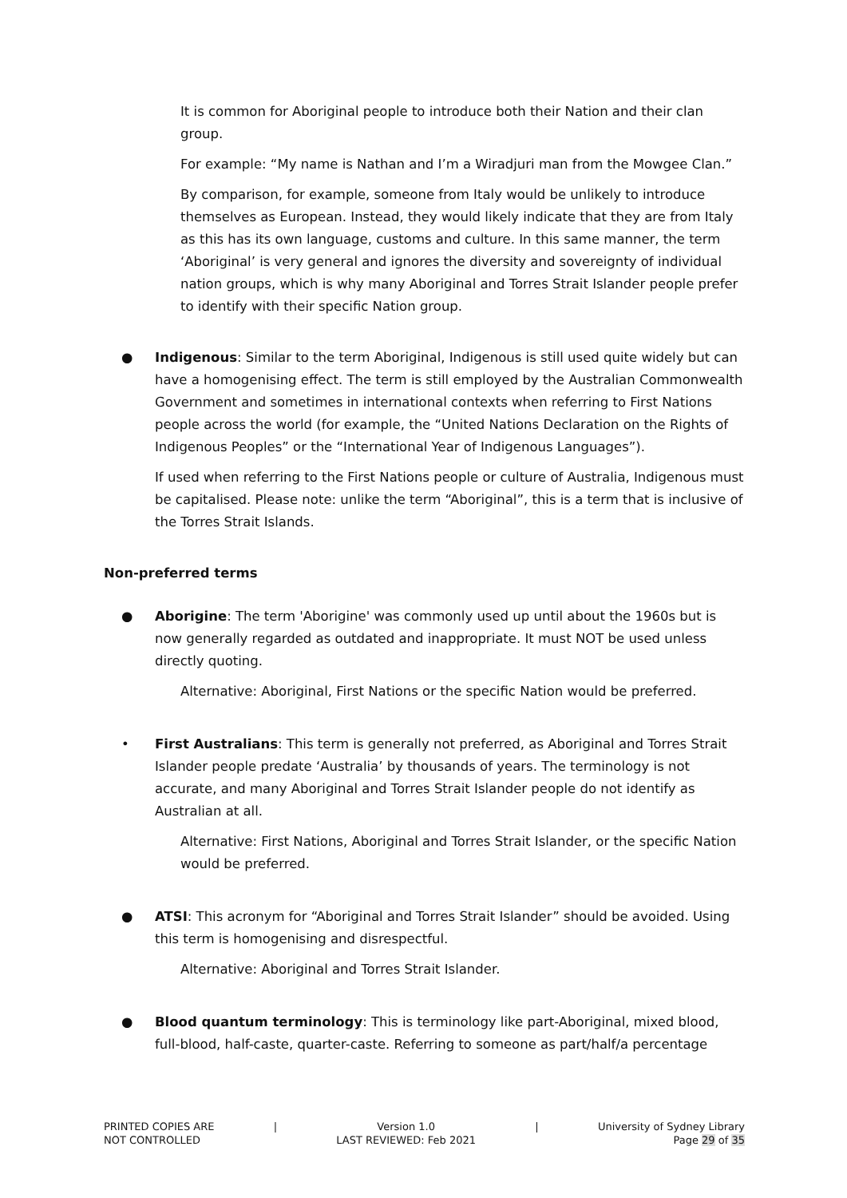It is common for Aboriginal people to introduce both their Nation and their clan group.
For example: “My name is Nathan and I’m a Wiradjuri man from the Mowgee Clan.”
By comparison, for example, someone from Italy would be unlikely to introduce themselves as European. Instead, they would likely indicate that they are from Italy as this has its own language, customs and culture. In this same manner, the term ‘Aboriginal’ is very general and ignores the diversity and sovereignty of individual nation groups, which is why many Aboriginal and Torres Strait Islander people prefer to identify with their specific Nation group.
● Indigenous: Similar to the term Aboriginal, Indigenous is still used quite widely but can have a homogenising effect. The term is still employed by the Australian Commonwealth Government and sometimes in international contexts when referring to First Nations people across the world (for example, the “United Nations Declaration on the Rights of Indigenous Peoples” or the “International Year of Indigenous Languages”).
If used when referring to the First Nations people or culture of Australia, Indigenous must be capitalised. Please note: unlike the term “Aboriginal”, this is a term that is inclusive of the Torres Strait Islands.
Non-preferred terms
● Aborigine: The term 'Aborigine' was commonly used up until about the 1960s but is now generally regarded as outdated and inappropriate. It must NOT be used unless directly quoting.
Alternative: Aboriginal, First Nations or the specific Nation would be preferred.
• First Australians: This term is generally not preferred, as Aboriginal and Torres Strait Islander people predate ‘Australia’ by thousands of years. The terminology is not accurate, and many Aboriginal and Torres Strait Islander people do not identify as Australian at all.
Alternative: First Nations, Aboriginal and Torres Strait Islander, or the specific Nation would be preferred.
● ATSI: This acronym for “Aboriginal and Torres Strait Islander” should be avoided. Using this term is homogenising and disrespectful.
Alternative: Aboriginal and Torres Strait Islander.
● Blood quantum terminology: This is terminology like part-Aboriginal, mixed blood, full-blood, half-caste, quarter-caste. Referring to someone as part/half/a percentage
PRINTED COPIES ARE
NOT CONTROLLED
| Version 1.0
LAST REVIEWED: Feb 2021
| University of Sydney Library
Page 29 of 35